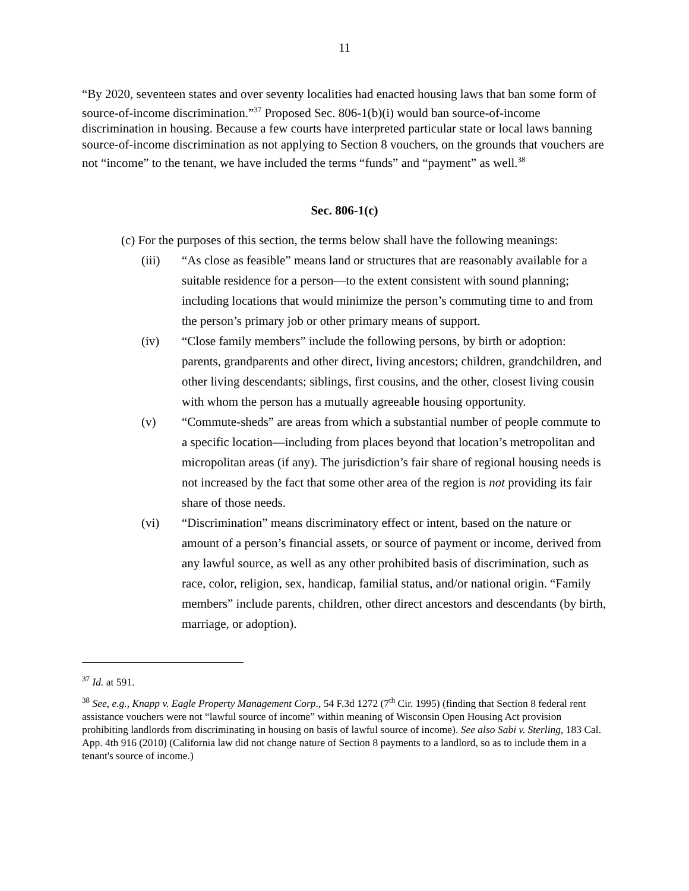11
“By 2020, seventeen states and over seventy localities had enacted housing laws that ban some form of source-of-income discrimination.”<sup>37</sup> Proposed Sec. 806-1(b)(i) would ban source-of-income discrimination in housing. Because a few courts have interpreted particular state or local laws banning source-of-income discrimination as not applying to Section 8 vouchers, on the grounds that vouchers are not “income” to the tenant, we have included the terms “funds” and “payment” as well.<sup>38</sup>
Sec. 806-1(c)
(c) For the purposes of this section, the terms below shall have the following meanings:
(iii) “As close as feasible” means land or structures that are reasonably available for a suitable residence for a person—to the extent consistent with sound planning; including locations that would minimize the person’s commuting time to and from the person’s primary job or other primary means of support.
(iv) “Close family members” include the following persons, by birth or adoption: parents, grandparents and other direct, living ancestors; children, grandchildren, and other living descendants; siblings, first cousins, and the other, closest living cousin with whom the person has a mutually agreeable housing opportunity.
(v) “Commute-sheds” are areas from which a substantial number of people commute to a specific location—including from places beyond that location’s metropolitan and micropolitan areas (if any). The jurisdiction’s fair share of regional housing needs is not increased by the fact that some other area of the region is not providing its fair share of those needs.
(vi) “Discrimination” means discriminatory effect or intent, based on the nature or amount of a person’s financial assets, or source of payment or income, derived from any lawful source, as well as any other prohibited basis of discrimination, such as race, color, religion, sex, handicap, familial status, and/or national origin. “Family members” include parents, children, other direct ancestors and descendants (by birth, marriage, or adoption).
<sup>37</sup> Id. at 591.
<sup>38</sup> See, e.g., Knapp v. Eagle Property Management Corp., 54 F.3d 1272 (7<sup>th</sup> Cir. 1995) (finding that Section 8 federal rent assistance vouchers were not “lawful source of income” within meaning of Wisconsin Open Housing Act provision prohibiting landlords from discriminating in housing on basis of lawful source of income). See also Sabi v. Sterling, 183 Cal. App. 4th 916 (2010) (California law did not change nature of Section 8 payments to a landlord, so as to include them in a tenant's source of income.)